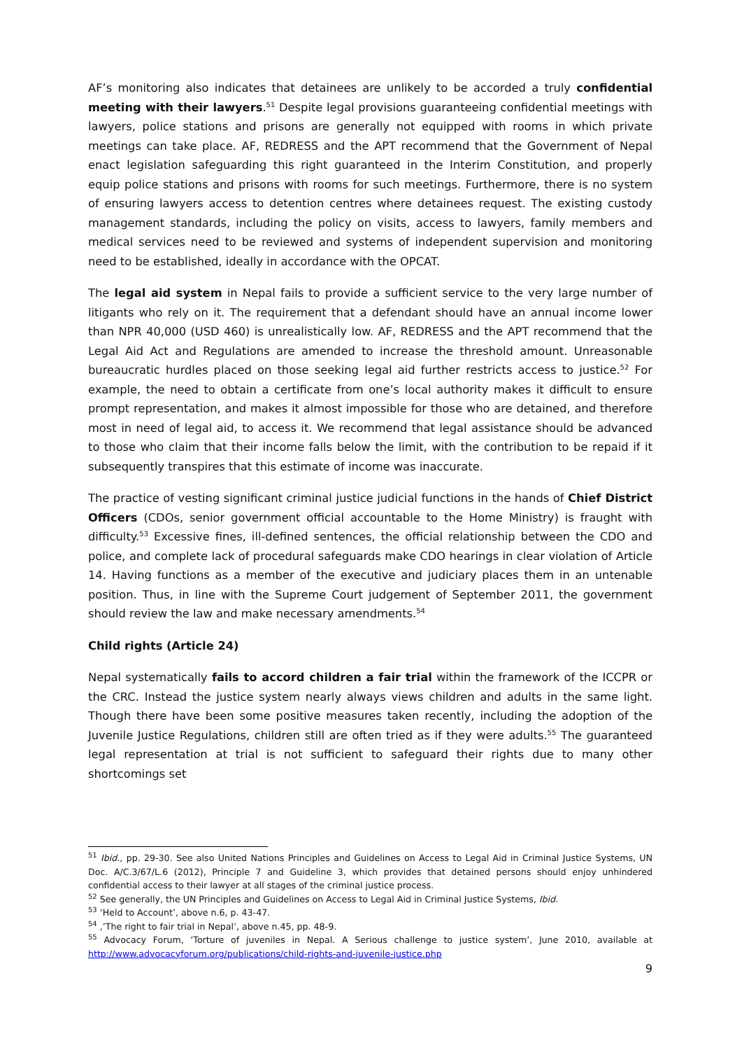AF’s monitoring also indicates that detainees are unlikely to be accorded a truly confidential meeting with their lawyers.<sup>51</sup> Despite legal provisions guaranteeing confidential meetings with lawyers, police stations and prisons are generally not equipped with rooms in which private meetings can take place. AF, REDRESS and the APT recommend that the Government of Nepal enact legislation safeguarding this right guaranteed in the Interim Constitution, and properly equip police stations and prisons with rooms for such meetings. Furthermore, there is no system of ensuring lawyers access to detention centres where detainees request. The existing custody management standards, including the policy on visits, access to lawyers, family members and medical services need to be reviewed and systems of independent supervision and monitoring need to be established, ideally in accordance with the OPCAT.
The legal aid system in Nepal fails to provide a sufficient service to the very large number of litigants who rely on it. The requirement that a defendant should have an annual income lower than NPR 40,000 (USD 460) is unrealistically low. AF, REDRESS and the APT recommend that the Legal Aid Act and Regulations are amended to increase the threshold amount. Unreasonable bureaucratic hurdles placed on those seeking legal aid further restricts access to justice.<sup>52</sup> For example, the need to obtain a certificate from one’s local authority makes it difficult to ensure prompt representation, and makes it almost impossible for those who are detained, and therefore most in need of legal aid, to access it. We recommend that legal assistance should be advanced to those who claim that their income falls below the limit, with the contribution to be repaid if it subsequently transpires that this estimate of income was inaccurate.
The practice of vesting significant criminal justice judicial functions in the hands of Chief District Officers (CDOs, senior government official accountable to the Home Ministry) is fraught with difficulty.<sup>53</sup> Excessive fines, ill-defined sentences, the official relationship between the CDO and police, and complete lack of procedural safeguards make CDO hearings in clear violation of Article 14. Having functions as a member of the executive and judiciary places them in an untenable position. Thus, in line with the Supreme Court judgement of September 2011, the government should review the law and make necessary amendments.<sup>54</sup>
Child rights (Article 24)
Nepal systematically fails to accord children a fair trial within the framework of the ICCPR or the CRC. Instead the justice system nearly always views children and adults in the same light. Though there have been some positive measures taken recently, including the adoption of the Juvenile Justice Regulations, children still are often tried as if they were adults.<sup>55</sup> The guaranteed legal representation at trial is not sufficient to safeguard their rights due to many other shortcomings set
<sup>51</sup> Ibid., pp. 29-30. See also United Nations Principles and Guidelines on Access to Legal Aid in Criminal Justice Systems, UN Doc. A/C.3/67/L.6 (2012), Principle 7 and Guideline 3, which provides that detained persons should enjoy unhindered confidential access to their lawyer at all stages of the criminal justice process.
<sup>52</sup> See generally, the UN Principles and Guidelines on Access to Legal Aid in Criminal Justice Systems, Ibid.
<sup>53</sup> ‘Held to Account’, above n.6, p. 43-47.
<sup>54</sup> ,’The right to fair trial in Nepal’, above n.45, pp. 48-9.
<sup>55</sup> Advocacy Forum, ‘Torture of juveniles in Nepal. A Serious challenge to justice system’, June 2010, available at http://www.advocacyforum.org/publications/child-rights-and-juvenile-justice.php
9